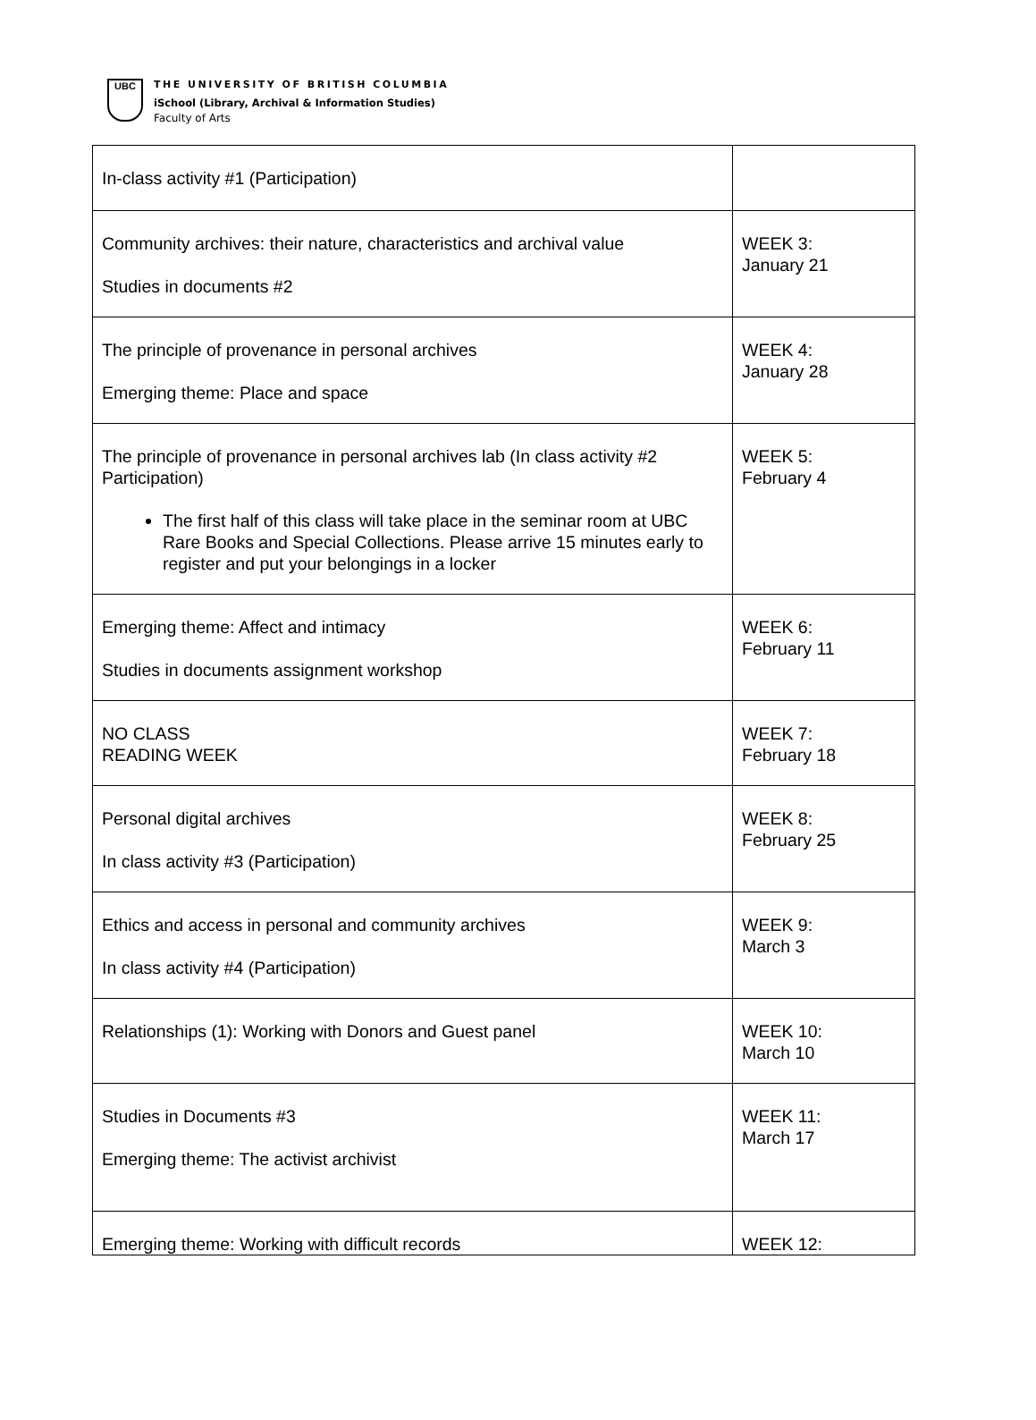UBC
THE UNIVERSITY OF BRITISH COLUMBIA
iSchool (Library, Archival & Information Studies)
Faculty of Arts
| In-class activity #1 (Participation) | |
| Community archives: their nature, characteristics and archival value Studies in documents #2 | WEEK 3: January 21 |
| The principle of provenance in personal archives Emerging theme: Place and space | WEEK 4: January 28 |
| The principle of provenance in personal archives lab (In class activity #2 Participation) The first half of this class will take place in the seminar room at UBC Rare Books and Special Collections. Please arrive 15 minutes early to register and put your belongings in a locker | WEEK 5: February 4 |
| Emerging theme: Affect and intimacy Studies in documents assignment workshop | WEEK 6: February 11 |
| NO CLASS READING WEEK | WEEK 7: February 18 |
| Personal digital archives In class activity #3 (Participation) | WEEK 8: February 25 |
| Ethics and access in personal and community archives In class activity #4 (Participation) | WEEK 9: March 3 |
| Relationships (1): Working with Donors and Guest panel | WEEK 10: March 10 |
| Studies in Documents #3 Emerging theme: The activist archivist | WEEK 11: March 17 |
| Emerging theme: Working with difficult records | WEEK 12: |